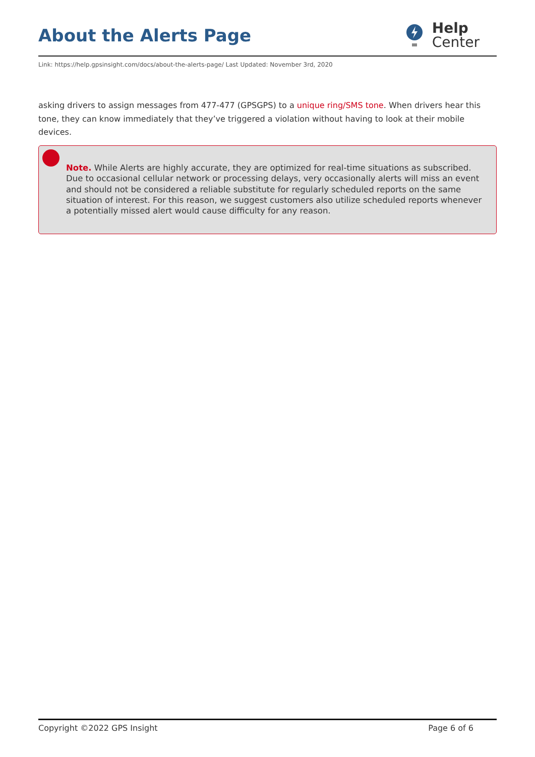About the Alerts Page
Help
Center
Link: https://help.gpsinsight.com/docs/about-the-alerts-page/ Last Updated: November 3rd, 2020
asking drivers to assign messages from 477-477 (GPSGPS) to a unique ring/SMS tone. When drivers hear this tone, they can know immediately that they’ve triggered a violation without having to look at their mobile devices.
Note. While Alerts are highly accurate, they are optimized for real-time situations as subscribed. Due to occasional cellular network or processing delays, very occasionally alerts will miss an event and should not be considered a reliable substitute for regularly scheduled reports on the same situation of interest. For this reason, we suggest customers also utilize scheduled reports whenever a potentially missed alert would cause difficulty for any reason.
Copyright ©2022 GPS Insight Page 6 of 6